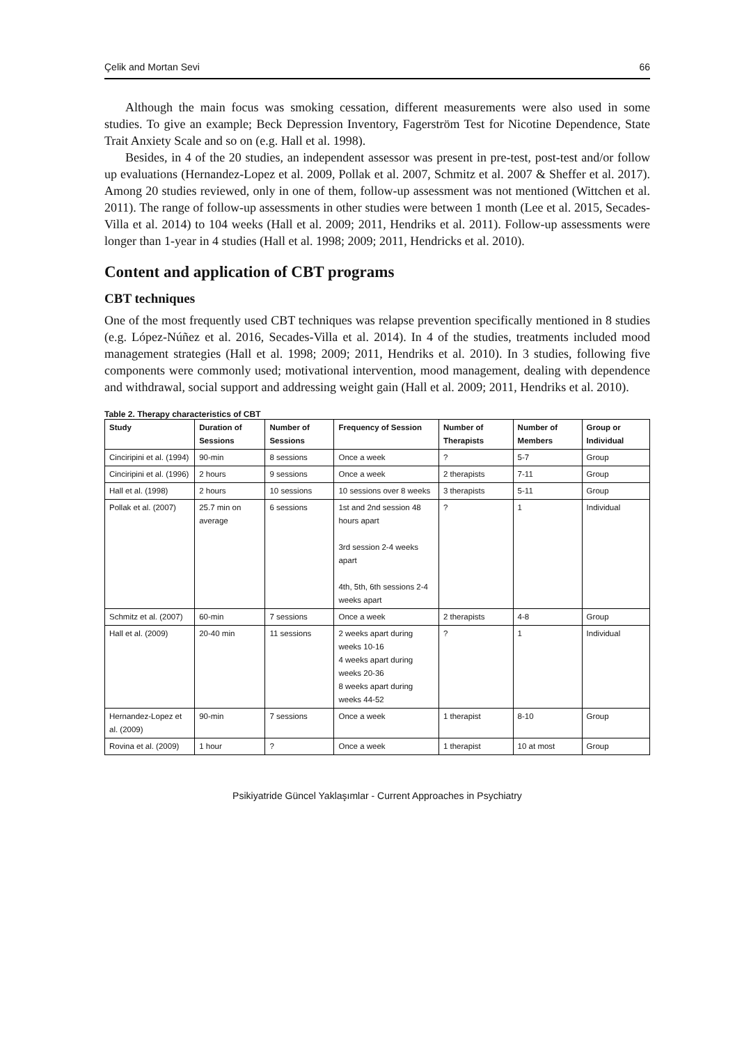Çelik and Mortan Sevi 66
Although the main focus was smoking cessation, different measurements were also used in some studies. To give an example; Beck Depression Inventory, Fagerström Test for Nicotine Dependence, State Trait Anxiety Scale and so on (e.g. Hall et al. 1998).
Besides, in 4 of the 20 studies, an independent assessor was present in pre-test, post-test and/or follow up evaluations (Hernandez-Lopez et al. 2009, Pollak et al. 2007, Schmitz et al. 2007 & Sheffer et al. 2017). Among 20 studies reviewed, only in one of them, follow-up assessment was not mentioned (Wittchen et al. 2011). The range of follow-up assessments in other studies were between 1 month (Lee et al. 2015, Secades-Villa et al. 2014) to 104 weeks (Hall et al. 2009; 2011, Hendriks et al. 2011). Follow-up assessments were longer than 1-year in 4 studies (Hall et al. 1998; 2009; 2011, Hendricks et al. 2010).
Content and application of CBT programs
CBT techniques
One of the most frequently used CBT techniques was relapse prevention specifically mentioned in 8 studies (e.g. López-Núñez et al. 2016, Secades-Villa et al. 2014). In 4 of the studies, treatments included mood management strategies (Hall et al. 1998; 2009; 2011, Hendriks et al. 2010). In 3 studies, following five components were commonly used; motivational intervention, mood management, dealing with dependence and withdrawal, social support and addressing weight gain (Hall et al. 2009; 2011, Hendriks et al. 2010).
Table 2. Therapy characteristics of CBT
| Study | Duration of Sessions | Number of Sessions | Frequency of Session | Number of Therapists | Number of Members | Group or Individual |
| --- | --- | --- | --- | --- | --- | --- |
| Cinciripini et al. (1994) | 90-min | 8 sessions | Once a week | ? | 5-7 | Group |
| Cinciripini et al. (1996) | 2 hours | 9 sessions | Once a week | 2 therapists | 7-11 | Group |
| Hall et al. (1998) | 2 hours | 10 sessions | 10 sessions over 8 weeks | 3 therapists | 5-11 | Group |
| Pollak et al. (2007) | 25.7 min on average | 6 sessions | 1st and 2nd session 48 hours apart 3rd session 2-4 weeks apart 4th, 5th, 6th sessions 2-4 weeks apart | ? | 1 | Individual |
| Schmitz et al. (2007) | 60-min | 7 sessions | Once a week | 2 therapists | 4-8 | Group |
| Hall et al. (2009) | 20-40 min | 11 sessions | 2 weeks apart during weeks 10-16 4 weeks apart during weeks 20-36 8 weeks apart during weeks 44-52 | ? | 1 | Individual |
| Hernandez-Lopez et al. (2009) | 90-min | 7 sessions | Once a week | 1 therapist | 8-10 | Group |
| Rovina et al. (2009) | 1 hour | ? | Once a week | 1 therapist | 10 at most | Group |
Psikiyatride Güncel Yaklaşımlar - Current Approaches in Psychiatry